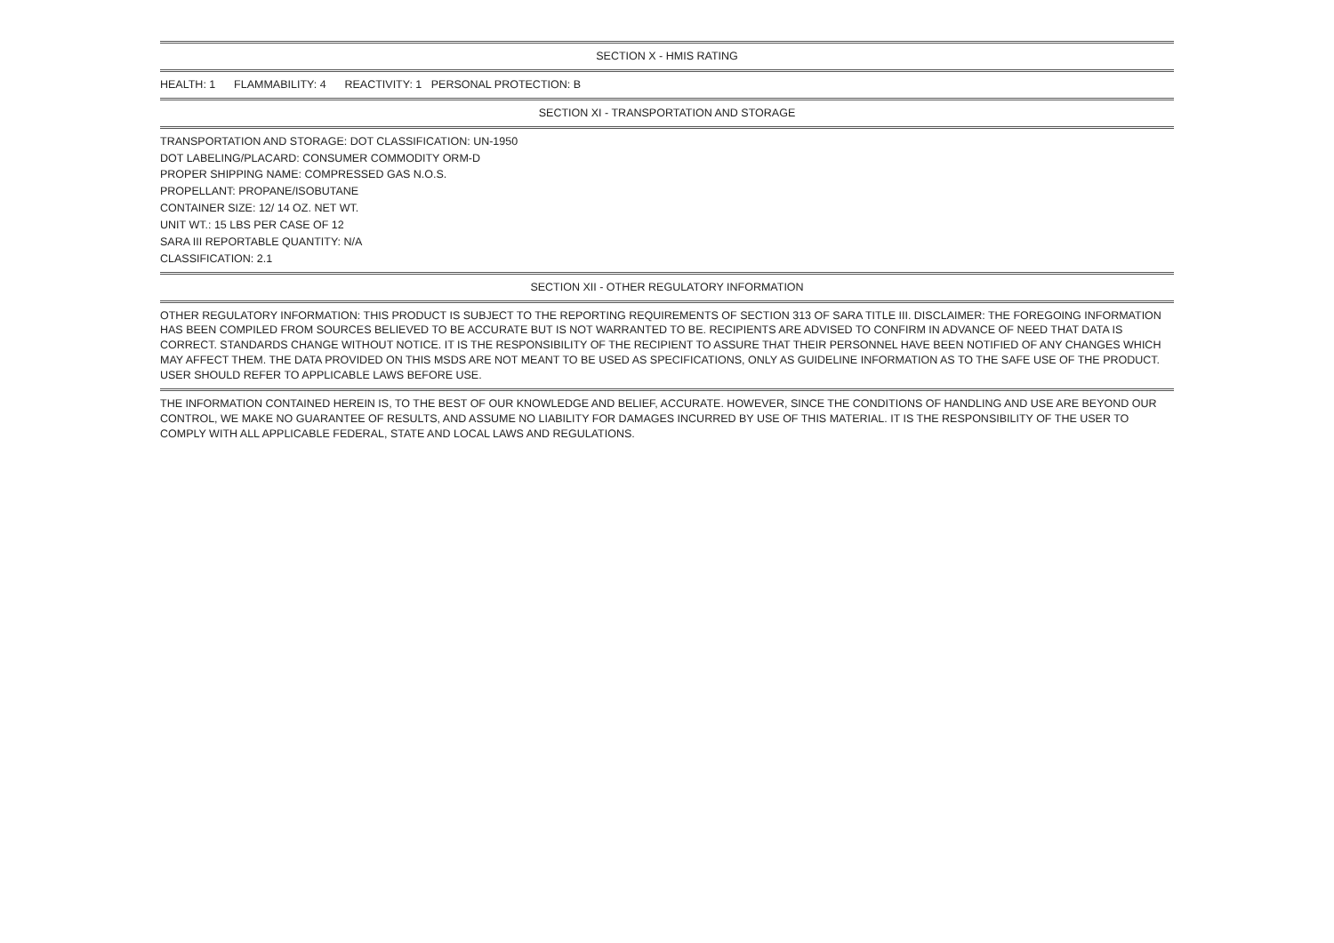SECTION X - HMIS RATING
HEALTH: 1 FLAMMABILITY: 4 REACTIVITY: 1 PERSONAL PROTECTION: B
SECTION XI - TRANSPORTATION AND STORAGE
TRANSPORTATION AND STORAGE: DOT CLASSIFICATION: UN-1950
DOT LABELING/PLACARD: CONSUMER COMMODITY ORM-D
PROPER SHIPPING NAME: COMPRESSED GAS N.O.S.
PROPELLANT: PROPANE/ISOBUTANE
CONTAINER SIZE: 12/ 14 OZ. NET WT.
UNIT WT.: 15 LBS PER CASE OF 12
SARA III REPORTABLE QUANTITY: N/A
CLASSIFICATION: 2.1
SECTION XII - OTHER REGULATORY INFORMATION
OTHER REGULATORY INFORMATION: THIS PRODUCT IS SUBJECT TO THE REPORTING REQUIREMENTS OF SECTION 313 OF SARA TITLE III. DISCLAIMER: THE FOREGOING INFORMATION HAS BEEN COMPILED FROM SOURCES BELIEVED TO BE ACCURATE BUT IS NOT WARRANTED TO BE. RECIPIENTS ARE ADVISED TO CONFIRM IN ADVANCE OF NEED THAT DATA IS CORRECT. STANDARDS CHANGE WITHOUT NOTICE. IT IS THE RESPONSIBILITY OF THE RECIPIENT TO ASSURE THAT THEIR PERSONNEL HAVE BEEN NOTIFIED OF ANY CHANGES WHICH MAY AFFECT THEM. THE DATA PROVIDED ON THIS MSDS ARE NOT MEANT TO BE USED AS SPECIFICATIONS, ONLY AS GUIDELINE INFORMATION AS TO THE SAFE USE OF THE PRODUCT. USER SHOULD REFER TO APPLICABLE LAWS BEFORE USE.
THE INFORMATION CONTAINED HEREIN IS, TO THE BEST OF OUR KNOWLEDGE AND BELIEF, ACCURATE. HOWEVER, SINCE THE CONDITIONS OF HANDLING AND USE ARE BEYOND OUR CONTROL, WE MAKE NO GUARANTEE OF RESULTS, AND ASSUME NO LIABILITY FOR DAMAGES INCURRED BY USE OF THIS MATERIAL. IT IS THE RESPONSIBILITY OF THE USER TO COMPLY WITH ALL APPLICABLE FEDERAL, STATE AND LOCAL LAWS AND REGULATIONS.